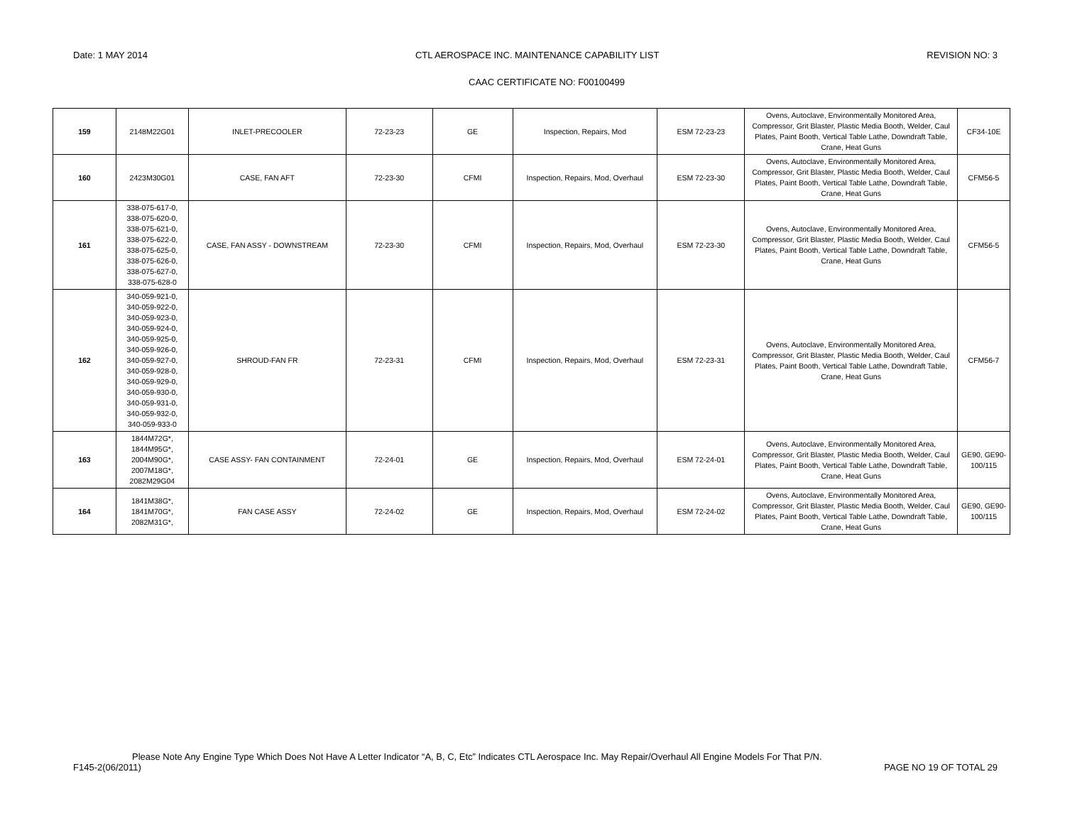Date: 1 MAY 2014 CTL AEROSPACE INC. MAINTENANCE CAPABILITY LIST REVISION NO: 3
CAAC CERTIFICATE NO: F00100499
| 159 | 2148M22G01 | INLET-PRECOOLER | 72-23-23 | GE | Inspection, Repairs, Mod | ESM 72-23-23 | Ovens, Autoclave, Environmentally Monitored Area, Compressor, Grit Blaster, Plastic Media Booth, Welder, Caul Plates, Paint Booth, Vertical Table Lathe, Downdraft Table, Crane, Heat Guns | CF34-10E |
| 160 | 2423M30G01 | CASE, FAN AFT | 72-23-30 | CFMI | Inspection, Repairs, Mod, Overhaul | ESM 72-23-30 | Ovens, Autoclave, Environmentally Monitored Area, Compressor, Grit Blaster, Plastic Media Booth, Welder, Caul Plates, Paint Booth, Vertical Table Lathe, Downdraft Table, Crane, Heat Guns | CFM56-5 |
| 161 | 338-075-617-0, 338-075-620-0, 338-075-621-0, 338-075-622-0, 338-075-625-0, 338-075-626-0, 338-075-627-0, 338-075-628-0 | CASE, FAN ASSY - DOWNSTREAM | 72-23-30 | CFMI | Inspection, Repairs, Mod, Overhaul | ESM 72-23-30 | Ovens, Autoclave, Environmentally Monitored Area, Compressor, Grit Blaster, Plastic Media Booth, Welder, Caul Plates, Paint Booth, Vertical Table Lathe, Downdraft Table, Crane, Heat Guns | CFM56-5 |
| 162 | 340-059-921-0, 340-059-922-0, 340-059-923-0, 340-059-924-0, 340-059-925-0, 340-059-926-0, 340-059-927-0, 340-059-928-0, 340-059-929-0, 340-059-930-0, 340-059-931-0, 340-059-932-0, 340-059-933-0 | SHROUD-FAN FR | 72-23-31 | CFMI | Inspection, Repairs, Mod, Overhaul | ESM 72-23-31 | Ovens, Autoclave, Environmentally Monitored Area, Compressor, Grit Blaster, Plastic Media Booth, Welder, Caul Plates, Paint Booth, Vertical Table Lathe, Downdraft Table, Crane, Heat Guns | CFM56-7 |
| 163 | 1844M72G*, 1844M95G*, 2004M90G*, 2007M18G*, 2082M29G04 | CASE ASSY- FAN CONTAINMENT | 72-24-01 | GE | Inspection, Repairs, Mod, Overhaul | ESM 72-24-01 | Ovens, Autoclave, Environmentally Monitored Area, Compressor, Grit Blaster, Plastic Media Booth, Welder, Caul Plates, Paint Booth, Vertical Table Lathe, Downdraft Table, Crane, Heat Guns | GE90, GE90-100/115 |
| 164 | 1841M38G*, 1841M70G*, 2082M31G*, | FAN CASE ASSY | 72-24-02 | GE | Inspection, Repairs, Mod, Overhaul | ESM 72-24-02 | Ovens, Autoclave, Environmentally Monitored Area, Compressor, Grit Blaster, Plastic Media Booth, Welder, Caul Plates, Paint Booth, Vertical Table Lathe, Downdraft Table, Crane, Heat Guns | GE90, GE90-100/115 |
Please Note Any Engine Type Which Does Not Have A Letter Indicator “A, B, C, Etc” Indicates CTL Aerospace Inc. May Repair/Overhaul All Engine Models For That P/N.
F145-2(06/2011) PAGE NO 19 OF TOTAL 29